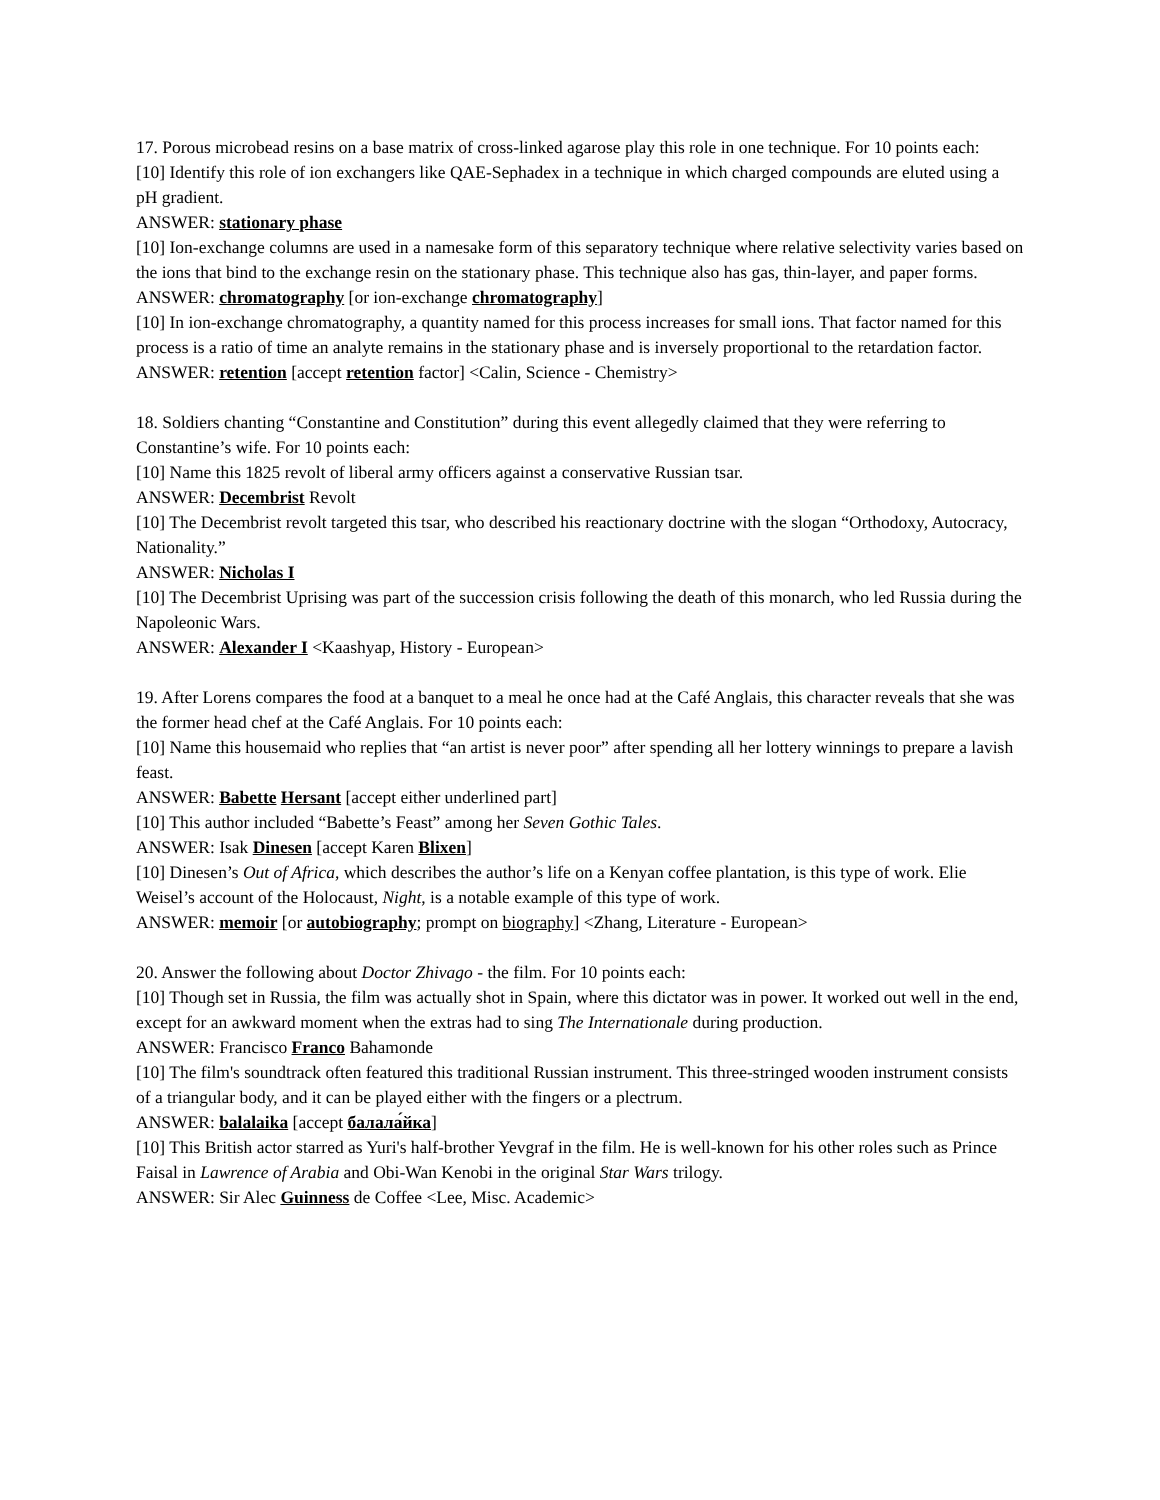17. Porous microbead resins on a base matrix of cross-linked agarose play this role in one technique. For 10 points each:
[10] Identify this role of ion exchangers like QAE-Sephadex in a technique in which charged compounds are eluted using a pH gradient.
ANSWER: stationary phase
[10] Ion-exchange columns are used in a namesake form of this separatory technique where relative selectivity varies based on the ions that bind to the exchange resin on the stationary phase. This technique also has gas, thin-layer, and paper forms.
ANSWER: chromatography [or ion-exchange chromatography]
[10] In ion-exchange chromatography, a quantity named for this process increases for small ions. That factor named for this process is a ratio of time an analyte remains in the stationary phase and is inversely proportional to the retardation factor.
ANSWER: retention [accept retention factor] <Calin, Science - Chemistry>
18. Soldiers chanting “Constantine and Constitution” during this event allegedly claimed that they were referring to Constantine’s wife. For 10 points each:
[10] Name this 1825 revolt of liberal army officers against a conservative Russian tsar.
ANSWER: Decembrist Revolt
[10] The Decembrist revolt targeted this tsar, who described his reactionary doctrine with the slogan “Orthodoxy, Autocracy, Nationality.”
ANSWER: Nicholas I
[10] The Decembrist Uprising was part of the succession crisis following the death of this monarch, who led Russia during the Napoleonic Wars.
ANSWER: Alexander I <Kaashyap, History - European>
19. After Lorens compares the food at a banquet to a meal he once had at the Café Anglais, this character reveals that she was the former head chef at the Café Anglais. For 10 points each:
[10] Name this housemaid who replies that “an artist is never poor” after spending all her lottery winnings to prepare a lavish feast.
ANSWER: Babette Hersant [accept either underlined part]
[10] This author included “Babette’s Feast” among her Seven Gothic Tales.
ANSWER: Isak Dinesen [accept Karen Blixen]
[10] Dinesen’s Out of Africa, which describes the author’s life on a Kenyan coffee plantation, is this type of work. Elie Weisel’s account of the Holocaust, Night, is a notable example of this type of work.
ANSWER: memoir [or autobiography; prompt on biography] <Zhang, Literature - European>
20. Answer the following about Doctor Zhivago - the film. For 10 points each:
[10] Though set in Russia, the film was actually shot in Spain, where this dictator was in power. It worked out well in the end, except for an awkward moment when the extras had to sing The Internationale during production.
ANSWER: Francisco Franco Bahamonde
[10] The film's soundtrack often featured this traditional Russian instrument. This three-stringed wooden instrument consists of a triangular body, and it can be played either with the fingers or a plectrum.
ANSWER: balalaika [accept балала́йка]
[10] This British actor starred as Yuri's half-brother Yevgraf in the film. He is well-known for his other roles such as Prince Faisal in Lawrence of Arabia and Obi-Wan Kenobi in the original Star Wars trilogy.
ANSWER: Sir Alec Guinness de Coffee <Lee, Misc. Academic>